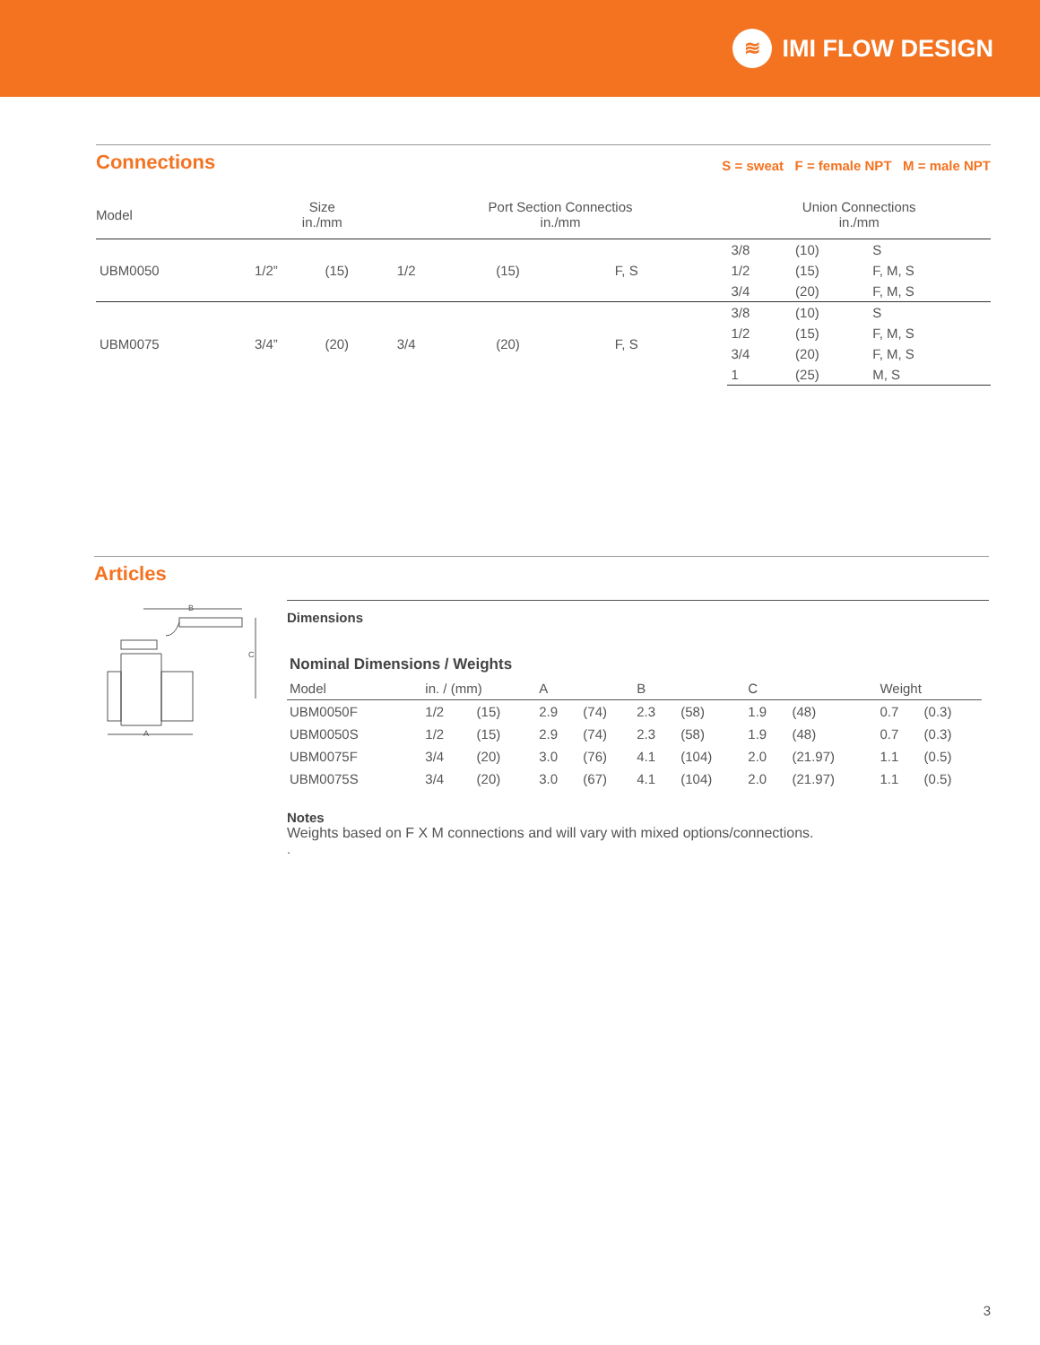≋ IMI FLOW DESIGN
Connections
S = sweat F = female NPT M = male NPT
| Model | Size in./mm | | Port Section Connectios in./mm | | | Union Connections in./mm | | |
| --- | --- | --- | --- | --- | --- | --- | --- | --- |
| UBM0050 | 1/2” | (15) | 1/2 | (15) | F, S | 3/8 | (10) | S |
| | | | | | | 1/2 | (15) | F, M, S |
| | | | | | | 3/4 | (20) | F, M, S |
| UBM0075 | 3/4” | (20) | 3/4 | (20) | F, S | 3/8 | (10) | S |
| | | | | | | 1/2 | (15) | F, M, S |
| | | | | | | 3/4 | (20) | F, M, S |
| | | | | | | 1 | (25) | M, S |
Articles
B
C
A
Dimensions
Nominal Dimensions / Weights
| Model | in. / (mm) | | A | | B | | C | | Weight | |
| --- | --- | --- | --- | --- | --- | --- | --- | --- | --- | --- |
| UBM0050F | 1/2 | (15) | 2.9 | (74) | 2.3 | (58) | 1.9 | (48) | 0.7 | (0.3) |
| UBM0050S | 1/2 | (15) | 2.9 | (74) | 2.3 | (58) | 1.9 | (48) | 0.7 | (0.3) |
| UBM0075F | 3/4 | (20) | 3.0 | (76) | 4.1 | (104) | 2.0 | (21.97) | 1.1 | (0.5) |
| UBM0075S | 3/4 | (20) | 3.0 | (67) | 4.1 | (104) | 2.0 | (21.97) | 1.1 | (0.5) |
Notes
Weights based on F X M connections and will vary with mixed options/connections.
.
3